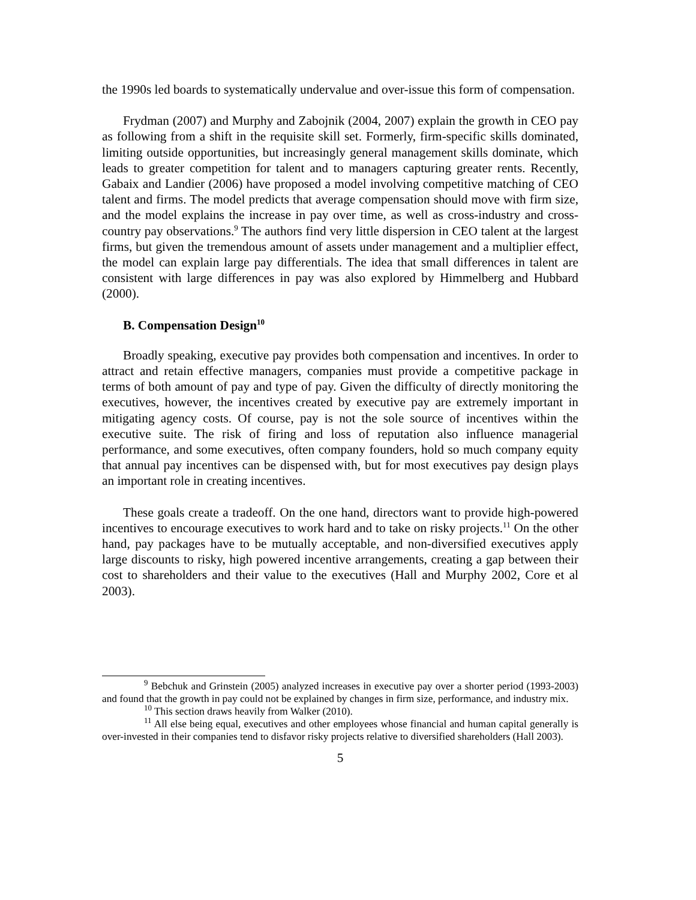the 1990s led boards to systematically undervalue and over-issue this form of compensation.
Frydman (2007) and Murphy and Zabojnik (2004, 2007) explain the growth in CEO pay as following from a shift in the requisite skill set. Formerly, firm-specific skills dominated, limiting outside opportunities, but increasingly general management skills dominate, which leads to greater competition for talent and to managers capturing greater rents. Recently, Gabaix and Landier (2006) have proposed a model involving competitive matching of CEO talent and firms. The model predicts that average compensation should move with firm size, and the model explains the increase in pay over time, as well as cross-industry and cross-country pay observations.<sup>9</sup> The authors find very little dispersion in CEO talent at the largest firms, but given the tremendous amount of assets under management and a multiplier effect, the model can explain large pay differentials. The idea that small differences in talent are consistent with large differences in pay was also explored by Himmelberg and Hubbard (2000).
B. Compensation Design<sup>10</sup>
Broadly speaking, executive pay provides both compensation and incentives. In order to attract and retain effective managers, companies must provide a competitive package in terms of both amount of pay and type of pay. Given the difficulty of directly monitoring the executives, however, the incentives created by executive pay are extremely important in mitigating agency costs. Of course, pay is not the sole source of incentives within the executive suite. The risk of firing and loss of reputation also influence managerial performance, and some executives, often company founders, hold so much company equity that annual pay incentives can be dispensed with, but for most executives pay design plays an important role in creating incentives.
These goals create a tradeoff. On the one hand, directors want to provide high-powered incentives to encourage executives to work hard and to take on risky projects.<sup>11</sup> On the other hand, pay packages have to be mutually acceptable, and non-diversified executives apply large discounts to risky, high powered incentive arrangements, creating a gap between their cost to shareholders and their value to the executives (Hall and Murphy 2002, Core et al 2003).
<sup>9</sup> Bebchuk and Grinstein (2005) analyzed increases in executive pay over a shorter period (1993-2003) and found that the growth in pay could not be explained by changes in firm size, performance, and industry mix.
<sup>10</sup> This section draws heavily from Walker (2010).
<sup>11</sup> All else being equal, executives and other employees whose financial and human capital generally is over-invested in their companies tend to disfavor risky projects relative to diversified shareholders (Hall 2003).
5